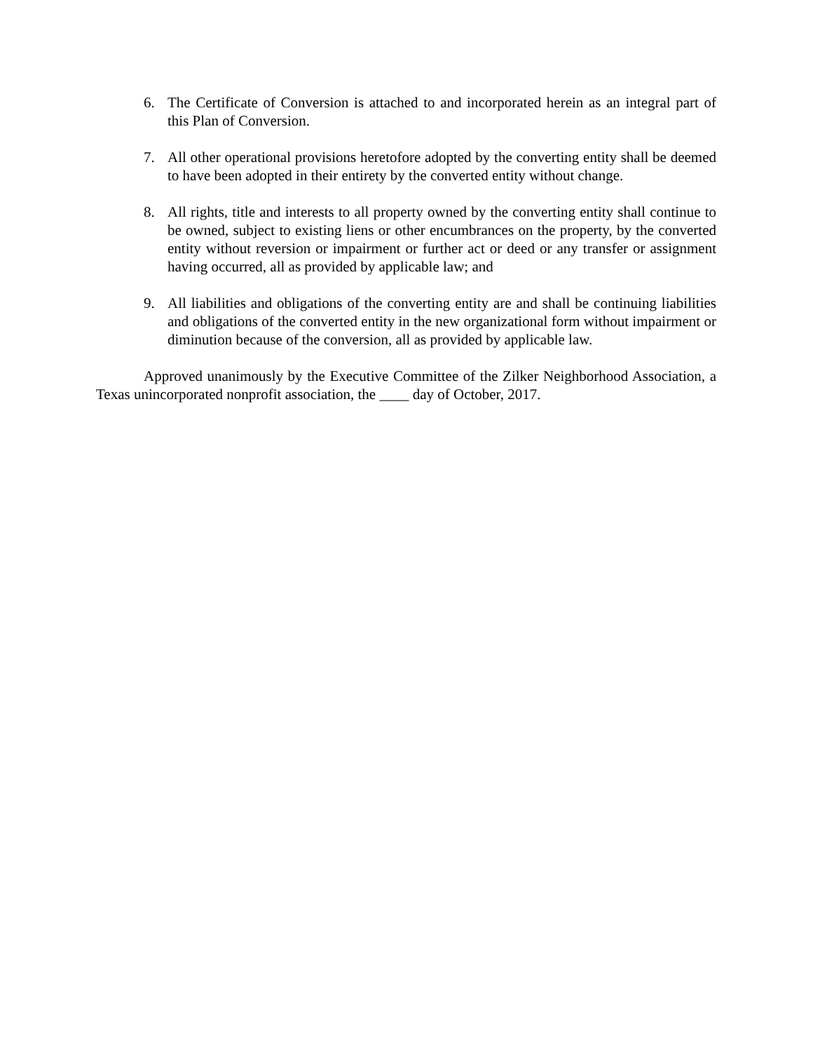6. The Certificate of Conversion is attached to and incorporated herein as an integral part of this Plan of Conversion.
7. All other operational provisions heretofore adopted by the converting entity shall be deemed to have been adopted in their entirety by the converted entity without change.
8. All rights, title and interests to all property owned by the converting entity shall continue to be owned, subject to existing liens or other encumbrances on the property, by the converted entity without reversion or impairment or further act or deed or any transfer or assignment having occurred, all as provided by applicable law; and
9. All liabilities and obligations of the converting entity are and shall be continuing liabilities and obligations of the converted entity in the new organizational form without impairment or diminution because of the conversion, all as provided by applicable law.
Approved unanimously by the Executive Committee of the Zilker Neighborhood Association, a Texas unincorporated nonprofit association, the ____ day of October, 2017.